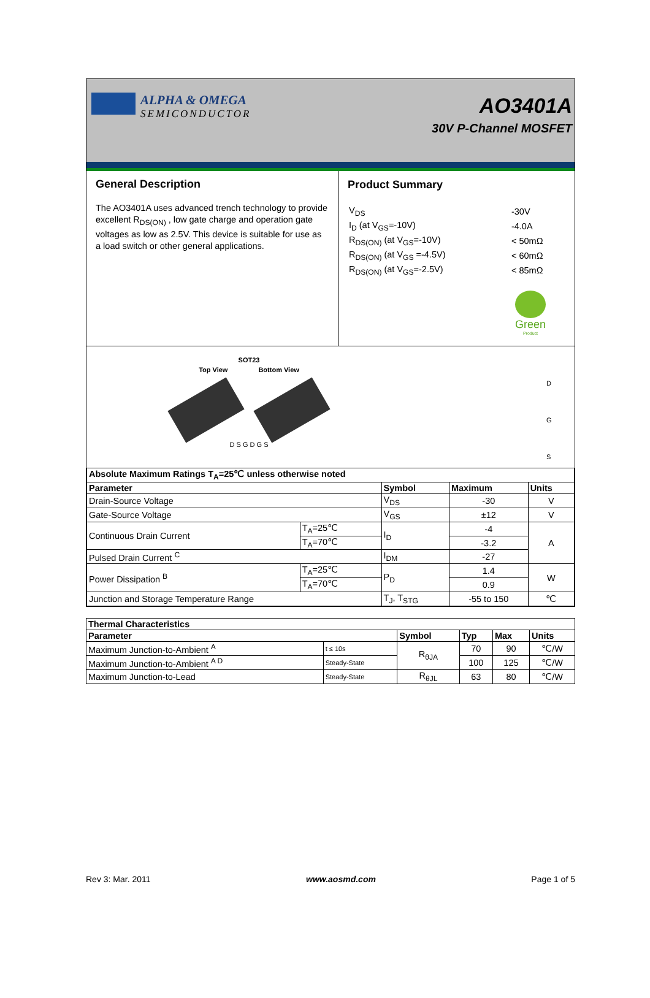ALPHA & OMEGA
SEMICONDUCTOR
AO3401A
30V P-Channel MOSFET
General Description
The AO3401A uses advanced trench technology to provide excellent R<sub>DS(ON)</sub> , low gate charge and operation gate voltages as low as 2.5V. This device is suitable for use as a load switch or other general applications.
Product Summary
| V<sub>DS</sub> | -30V |
| I<sub>D</sub> (at V<sub>GS</sub>=-10V) | -4.0A |
| R<sub>DS(ON)</sub> (at V<sub>GS</sub>=-10V) | < 50mΩ |
| R<sub>DS(ON)</sub> (at V<sub>GS</sub> =-4.5V) | < 60mΩ |
| R<sub>DS(ON)</sub> (at V<sub>GS</sub>=-2.5V) | < 85mΩ |
Green
Product
SOT23
Top View Bottom View
D S G D G S
D
G
S
| Absolute Maximum Ratings T<sub>A</sub>=25℃ unless otherwise noted | | | | |
| --- | --- | --- | --- | --- |
| Parameter | | Symbol | Maximum | Units |
| Drain-Source Voltage | | V<sub>DS</sub> | -30 | V |
| Gate-Source Voltage | | V<sub>GS</sub> | ±12 | V |
| Continuous Drain Current | T<sub>A</sub>=25℃ | I<sub>D</sub> | -4 | A |
| | T<sub>A</sub>=70℃ | | -3.2 | |
| Pulsed Drain Current <sup>C</sup> | | I<sub>DM</sub> | -27 | |
| Power Dissipation <sup>B</sup> | T<sub>A</sub>=25℃ | P<sub>D</sub> | 1.4 | W |
| | T<sub>A</sub>=70℃ | | 0.9 | |
| Junction and Storage Temperature Range | | T<sub>J</sub>, T<sub>STG</sub> | -55 to 150 | ℃ |
| Thermal Characteristics | | | | | |
| --- | --- | --- | --- | --- | --- |
| Parameter | | Symbol | Typ | Max | Units |
| Maximum Junction-to-Ambient <sup>A</sup> | t ≤ 10s | R<sub>θJA</sub> | 70 | 90 | ℃/W |
| Maximum Junction-to-Ambient <sup>A D</sup> | Steady-State | | 100 | 125 | ℃/W |
| Maximum Junction-to-Lead | Steady-State | R<sub>θJL</sub> | 63 | 80 | ℃/W |
Rev 3: Mar. 2011 www.aosmd.com Page 1 of 5